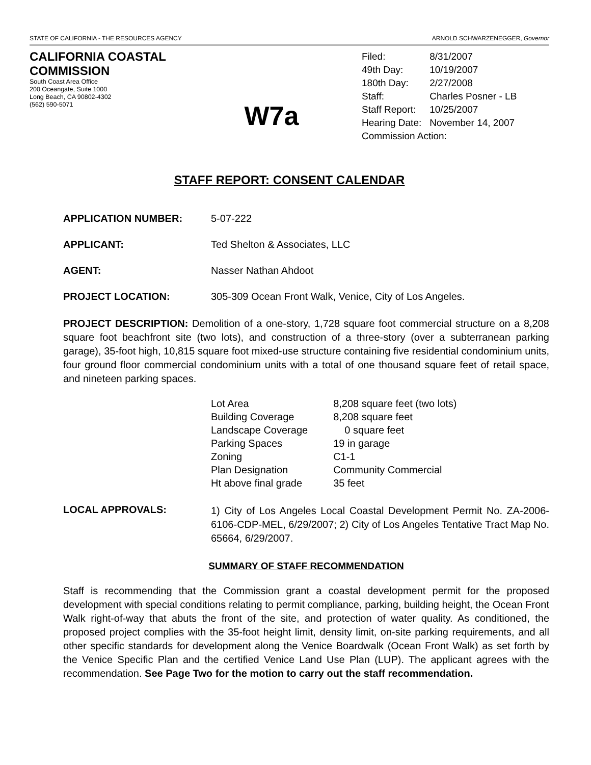STATE OF CALIFORNIA - THE RESOURCES AGENCY ARNOLD SCHWARZENEGGER, Governor
CALIFORNIA COASTAL COMMISSION
South Coast Area Office
200 Oceangate, Suite 1000
Long Beach, CA 90802-4302
(562) 590-5071
W7a
| Filed: | 8/31/2007 |
| 49th Day: | 10/19/2007 |
| 180th Day: | 2/27/2008 |
| Staff: | Charles Posner - LB |
| Staff Report: | 10/25/2007 |
| Hearing Date: | November 14, 2007 |
| Commission Action: | |
STAFF REPORT: CONSENT CALENDAR
APPLICATION NUMBER: 5-07-222
APPLICANT: Ted Shelton & Associates, LLC
AGENT: Nasser Nathan Ahdoot
PROJECT LOCATION: 305-309 Ocean Front Walk, Venice, City of Los Angeles.
PROJECT DESCRIPTION: Demolition of a one-story, 1,728 square foot commercial structure on a 8,208 square foot beachfront site (two lots), and construction of a three-story (over a subterranean parking garage), 35-foot high, 10,815 square foot mixed-use structure containing five residential condominium units, four ground floor commercial condominium units with a total of one thousand square feet of retail space, and nineteen parking spaces.
| Lot Area | 8,208 square feet (two lots) |
| Building Coverage | 8,208 square feet |
| Landscape Coverage | 0 square feet |
| Parking Spaces | 19 in garage |
| Zoning | C1-1 |
| Plan Designation | Community Commercial |
| Ht above final grade | 35 feet |
LOCAL APPROVALS:
1) City of Los Angeles Local Coastal Development Permit No. ZA-2006-6106-CDP-MEL, 6/29/2007; 2) City of Los Angeles Tentative Tract Map No. 65664, 6/29/2007.
SUMMARY OF STAFF RECOMMENDATION
Staff is recommending that the Commission grant a coastal development permit for the proposed development with special conditions relating to permit compliance, parking, building height, the Ocean Front Walk right-of-way that abuts the front of the site, and protection of water quality. As conditioned, the proposed project complies with the 35-foot height limit, density limit, on-site parking requirements, and all other specific standards for development along the Venice Boardwalk (Ocean Front Walk) as set forth by the Venice Specific Plan and the certified Venice Land Use Plan (LUP). The applicant agrees with the recommendation. See Page Two for the motion to carry out the staff recommendation.